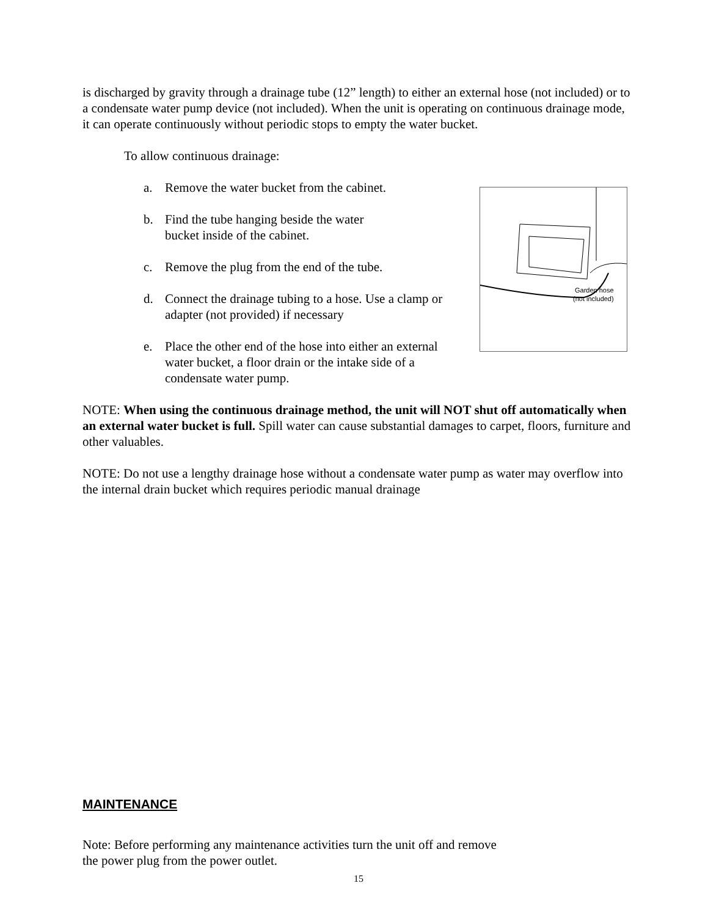is discharged by gravity through a drainage tube (12” length) to either an external hose (not included) or to a condensate water pump device (not included). When the unit is operating on continuous drainage mode, it can operate continuously without periodic stops to empty the water bucket.
To allow continuous drainage:
a. Remove the water bucket from the cabinet.
b. Find the tube hanging beside the water
bucket inside of the cabinet.
c. Remove the plug from the end of the tube.
d. Connect the drainage tubing to a hose. Use a clamp or adapter (not provided) if necessary
e. Place the other end of the hose into either an external water bucket, a floor drain or the intake side of a condensate water pump.
Garden hose
(not included)
NOTE: When using the continuous drainage method, the unit will NOT shut off automatically when an external water bucket is full. Spill water can cause substantial damages to carpet, floors, furniture and other valuables.
NOTE: Do not use a lengthy drainage hose without a condensate water pump as water may overflow into the internal drain bucket which requires periodic manual drainage
MAINTENANCE
Note: Before performing any maintenance activities turn the unit off and remove
the power plug from the power outlet.
15